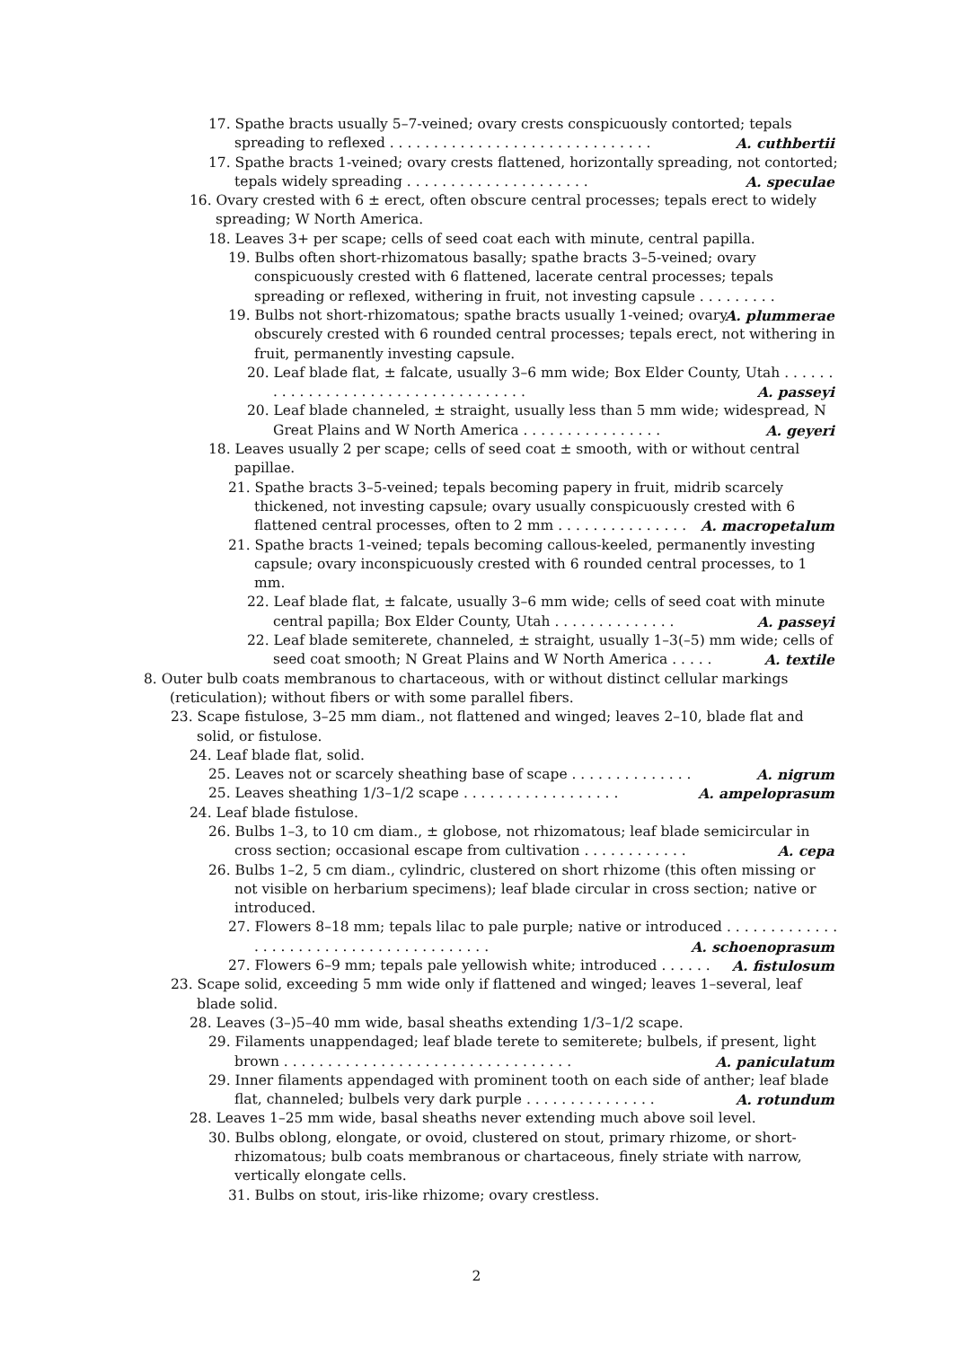17. Spathe bracts usually 5–7-veined; ovary crests conspicuously contorted; tepals spreading to reflexed . . . . . . . . . . . . . . . . . . . . . . . . . . . . . . A. cuthbertii
17. Spathe bracts 1-veined; ovary crests flattened, horizontally spreading, not contorted; tepals widely spreading . . . . . . . . . . . . . . . . . . . . . A. speculae
16. Ovary crested with 6 ± erect, often obscure central processes; tepals erect to widely spreading; W North America.
18. Leaves 3+ per scape; cells of seed coat each with minute, central papilla.
19. Bulbs often short-rhizomatous basally; spathe bracts 3–5-veined; ovary conspicuously crested with 6 flattened, lacerate central processes; tepals spreading or reflexed, withering in fruit, not investing capsule . . . . . . . . . A. plummerae
19. Bulbs not short-rhizomatous; spathe bracts usually 1-veined; ovary obscurely crested with 6 rounded central processes; tepals erect, not withering in fruit, permanently investing capsule.
20. Leaf blade flat, ± falcate, usually 3–6 mm wide; Box Elder County, Utah . . . . . . . . . . . . . . . . . . . . . . . . . . . . . . . . . . . A. passeyi
20. Leaf blade channeled, ± straight, usually less than 5 mm wide; widespread, N Great Plains and W North America . . . . . . . . . . . . . . . . A. geyeri
18. Leaves usually 2 per scape; cells of seed coat ± smooth, with or without central papillae.
21. Spathe bracts 3–5-veined; tepals becoming papery in fruit, midrib scarcely thickened, not investing capsule; ovary usually conspicuously crested with 6 flattened central processes, often to 2 mm . . . . . . . . . . . . . . . A. macropetalum
21. Spathe bracts 1-veined; tepals becoming callous-keeled, permanently investing capsule; ovary inconspicuously crested with 6 rounded central processes, to 1 mm.
22. Leaf blade flat, ± falcate, usually 3–6 mm wide; cells of seed coat with minute central papilla; Box Elder County, Utah . . . . . . . . . . . . . . A. passeyi
22. Leaf blade semiterete, channeled, ± straight, usually 1–3(–5) mm wide; cells of seed coat smooth; N Great Plains and W North America . . . . . A. textile
8. Outer bulb coats membranous to chartaceous, with or without distinct cellular markings (reticulation); without fibers or with some parallel fibers.
23. Scape fistulose, 3–25 mm diam., not flattened and winged; leaves 2–10, blade flat and solid, or fistulose.
24. Leaf blade flat, solid.
25. Leaves not or scarcely sheathing base of scape . . . . . . . . . . . . . . A. nigrum
25. Leaves sheathing 1/3–1/2 scape . . . . . . . . . . . . . . . . . . A. ampeloprasum
24. Leaf blade fistulose.
26. Bulbs 1–3, to 10 cm diam., ± globose, not rhizomatous; leaf blade semicircular in cross section; occasional escape from cultivation . . . . . . . . . . . . A. cepa
26. Bulbs 1–2, 5 cm diam., cylindric, clustered on short rhizome (this often missing or not visible on herbarium specimens); leaf blade circular in cross section; native or introduced.
27. Flowers 8–18 mm; tepals lilac to pale purple; native or introduced . . . . . . . . . . . . . . . . . . . . . . . . . . . . . . . . . . . . . . . . A. schoenoprasum
27. Flowers 6–9 mm; tepals pale yellowish white; introduced . . . . . . A. fistulosum
23. Scape solid, exceeding 5 mm wide only if flattened and winged; leaves 1–several, leaf blade solid.
28. Leaves (3–)5–40 mm wide, basal sheaths extending 1/3–1/2 scape.
29. Filaments unappendaged; leaf blade terete to semiterete; bulbels, if present, light brown . . . . . . . . . . . . . . . . . . . . . . . . . . . . . . . . . A. paniculatum
29. Inner filaments appendaged with prominent tooth on each side of anther; leaf blade flat, channeled; bulbels very dark purple . . . . . . . . . . . . . . . A. rotundum
28. Leaves 1–25 mm wide, basal sheaths never extending much above soil level.
30. Bulbs oblong, elongate, or ovoid, clustered on stout, primary rhizome, or short-rhizomatous; bulb coats membranous or chartaceous, finely striate with narrow, vertically elongate cells.
31. Bulbs on stout, iris-like rhizome; ovary crestless.
2